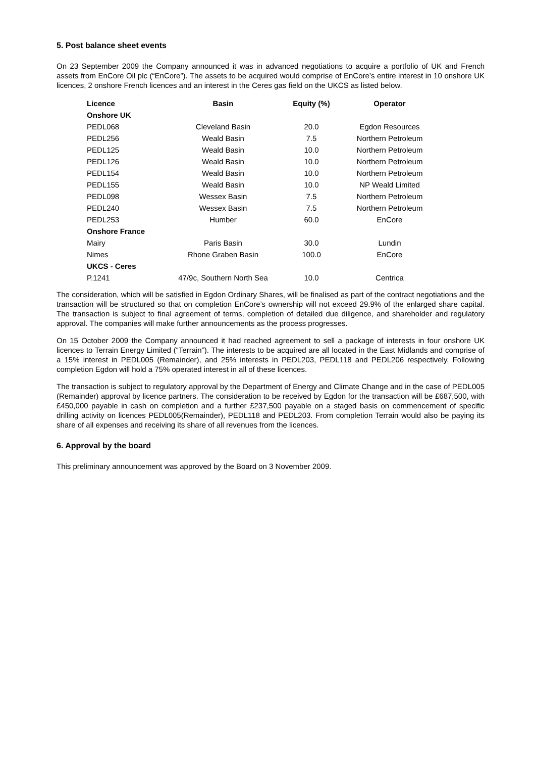5. Post balance sheet events
On 23 September 2009 the Company announced it was in advanced negotiations to acquire a portfolio of UK and French assets from EnCore Oil plc (“EnCore”). The assets to be acquired would comprise of EnCore’s entire interest in 10 onshore UK licences, 2 onshore French licences and an interest in the Ceres gas field on the UKCS as listed below.
| Licence | Basin | Equity (%) | Operator |
| --- | --- | --- | --- |
| Onshore UK | | | |
| PEDL068 | Cleveland Basin | 20.0 | Egdon Resources |
| PEDL256 | Weald Basin | 7.5 | Northern Petroleum |
| PEDL125 | Weald Basin | 10.0 | Northern Petroleum |
| PEDL126 | Weald Basin | 10.0 | Northern Petroleum |
| PEDL154 | Weald Basin | 10.0 | Northern Petroleum |
| PEDL155 | Weald Basin | 10.0 | NP Weald Limited |
| PEDL098 | Wessex Basin | 7.5 | Northern Petroleum |
| PEDL240 | Wessex Basin | 7.5 | Northern Petroleum |
| PEDL253 | Humber | 60.0 | EnCore |
| Onshore France | | | |
| Mairy | Paris Basin | 30.0 | Lundin |
| Nimes | Rhone Graben Basin | 100.0 | EnCore |
| UKCS - Ceres | | | |
| P.1241 | 47/9c, Southern North Sea | 10.0 | Centrica |
The consideration, which will be satisfied in Egdon Ordinary Shares, will be finalised as part of the contract negotiations and the transaction will be structured so that on completion EnCore’s ownership will not exceed 29.9% of the enlarged share capital. The transaction is subject to final agreement of terms, completion of detailed due diligence, and shareholder and regulatory approval. The companies will make further announcements as the process progresses.
On 15 October 2009 the Company announced it had reached agreement to sell a package of interests in four onshore UK licences to Terrain Energy Limited (“Terrain”). The interests to be acquired are all located in the East Midlands and comprise of a 15% interest in PEDL005 (Remainder), and 25% interests in PEDL203, PEDL118 and PEDL206 respectively. Following completion Egdon will hold a 75% operated interest in all of these licences.
The transaction is subject to regulatory approval by the Department of Energy and Climate Change and in the case of PEDL005 (Remainder) approval by licence partners. The consideration to be received by Egdon for the transaction will be £687,500, with £450,000 payable in cash on completion and a further £237,500 payable on a staged basis on commencement of specific drilling activity on licences PEDL005(Remainder), PEDL118 and PEDL203. From completion Terrain would also be paying its share of all expenses and receiving its share of all revenues from the licences.
6. Approval by the board
This preliminary announcement was approved by the Board on 3 November 2009.